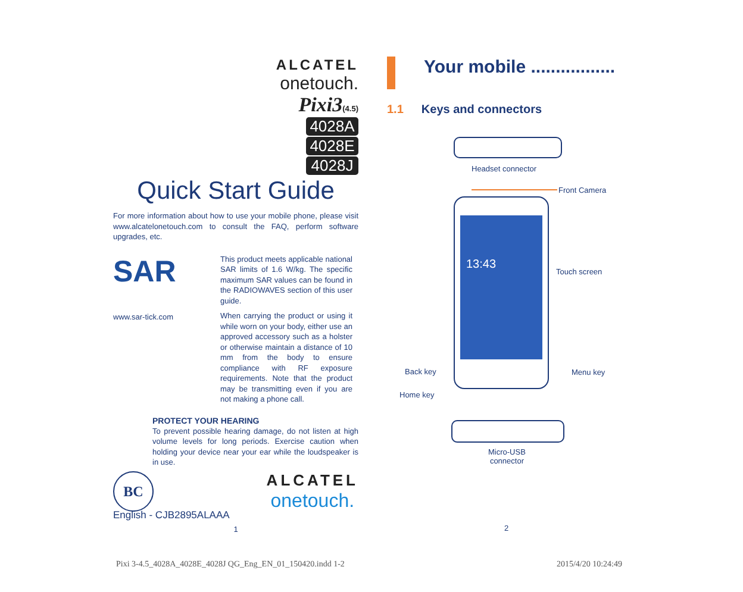ALCATEL
onetouch.
Pixi3(4.5)
4028A
4028E
4028J
Quick Start Guide
For more information about how to use your mobile phone, please visit www.alcatelonetouch.com to consult the FAQ, perform software upgrades, etc.
SAR
www.sar-tick.com
This product meets applicable national SAR limits of 1.6 W/kg. The specific maximum SAR values can be found in the RADIOWAVES section of this user guide.
When carrying the product or using it while worn on your body, either use an approved accessory such as a holster or otherwise maintain a distance of 10 mm from the body to ensure compliance with RF exposure requirements. Note that the product may be transmitting even if you are not making a phone call.
PROTECT YOUR HEARING
To prevent possible hearing damage, do not listen at high volume levels for long periods. Exercise caution when holding your device near your ear while the loudspeaker is in use.
BC
ALCATEL
onetouch.
English - CJB2895ALAAA
1
Your mobile .................
1.1 Keys and connectors
Headset connector
13:43
Front Camera
Touch screen
Back key Menu key
Home key
Micro-USB
connector
2
Pixi 3-4.5_4028A_4028E_4028J QG_Eng_EN_01_150420.indd 1-2 2015/4/20 10:24:49